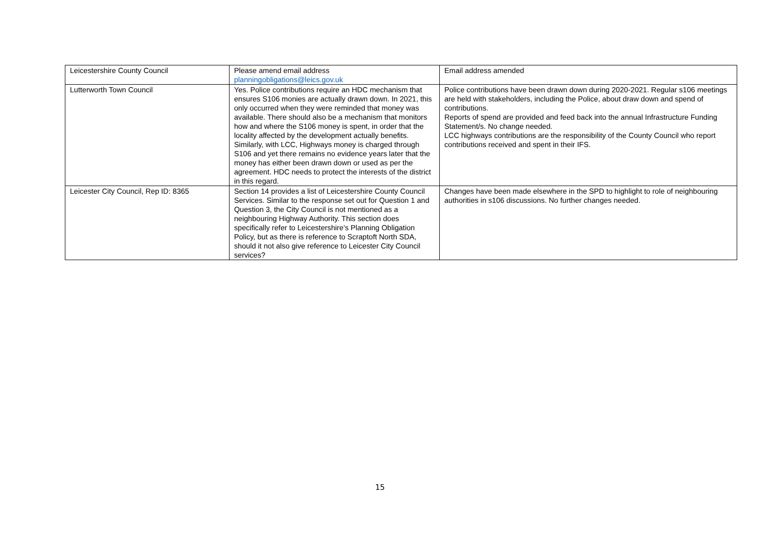| Leicestershire County Council | Please amend email address planningobligations@leics.gov.uk | Email address amended |
| Lutterworth Town Council | Yes. Police contributions require an HDC mechanism that ensures S106 monies are actually drawn down. In 2021, this only occurred when they were reminded that money was available. There should also be a mechanism that monitors how and where the S106 money is spent, in order that the locality affected by the development actually benefits. Similarly, with LCC, Highways money is charged through S106 and yet there remains no evidence years later that the money has either been drawn down or used as per the agreement. HDC needs to protect the interests of the district in this regard. | Police contributions have been drawn down during 2020-2021. Regular s106 meetings are held with stakeholders, including the Police, about draw down and spend of contributions. Reports of spend are provided and feed back into the annual Infrastructure Funding Statement/s. No change needed. LCC highways contributions are the responsibility of the County Council who report contributions received and spent in their IFS. |
| Leicester City Council, Rep ID: 8365 | Section 14 provides a list of Leicestershire County Council Services. Similar to the response set out for Question 1 and Question 3, the City Council is not mentioned as a neighbouring Highway Authority. This section does specifically refer to Leicestershire’s Planning Obligation Policy, but as there is reference to Scraptoft North SDA, should it not also give reference to Leicester City Council services? | Changes have been made elsewhere in the SPD to highlight to role of neighbouring authorities in s106 discussions. No further changes needed. |
15